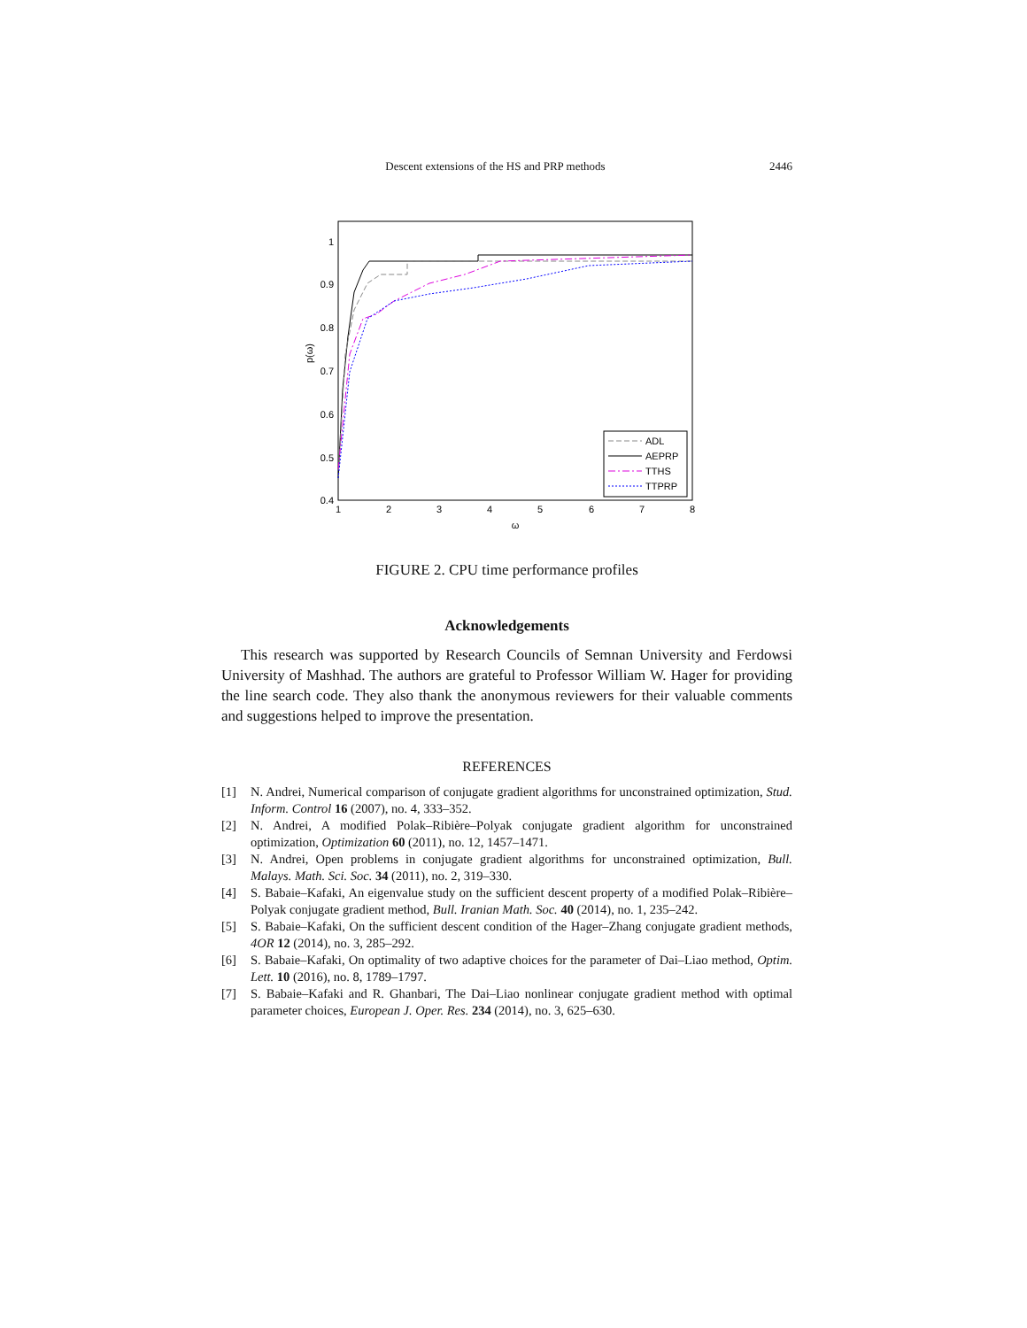Descent extensions of the HS and PRP methods 2446
1
0.9
0.8
0.7
0.6
0.5
0.4
1
2
3
4
5
6
7
8
ω
p(ω)
ADL
AEPRP
TTHS
TTPRP
FIGURE 2. CPU time performance profiles
Acknowledgements
This research was supported by Research Councils of Semnan University and Ferdowsi University of Mashhad. The authors are grateful to Professor William W. Hager for providing the line search code. They also thank the anonymous reviewers for their valuable comments and suggestions helped to improve the presentation.
REFERENCES
[1] N. Andrei, Numerical comparison of conjugate gradient algorithms for unconstrained optimization, Stud. Inform. Control 16 (2007), no. 4, 333–352.
[2] N. Andrei, A modified Polak–Ribière–Polyak conjugate gradient algorithm for unconstrained optimization, Optimization 60 (2011), no. 12, 1457–1471.
[3] N. Andrei, Open problems in conjugate gradient algorithms for unconstrained optimization, Bull. Malays. Math. Sci. Soc. 34 (2011), no. 2, 319–330.
[4] S. Babaie–Kafaki, An eigenvalue study on the sufficient descent property of a modified Polak–Ribière–Polyak conjugate gradient method, Bull. Iranian Math. Soc. 40 (2014), no. 1, 235–242.
[5] S. Babaie–Kafaki, On the sufficient descent condition of the Hager–Zhang conjugate gradient methods, 4OR 12 (2014), no. 3, 285–292.
[6] S. Babaie–Kafaki, On optimality of two adaptive choices for the parameter of Dai–Liao method, Optim. Lett. 10 (2016), no. 8, 1789–1797.
[7] S. Babaie–Kafaki and R. Ghanbari, The Dai–Liao nonlinear conjugate gradient method with optimal parameter choices, European J. Oper. Res. 234 (2014), no. 3, 625–630.